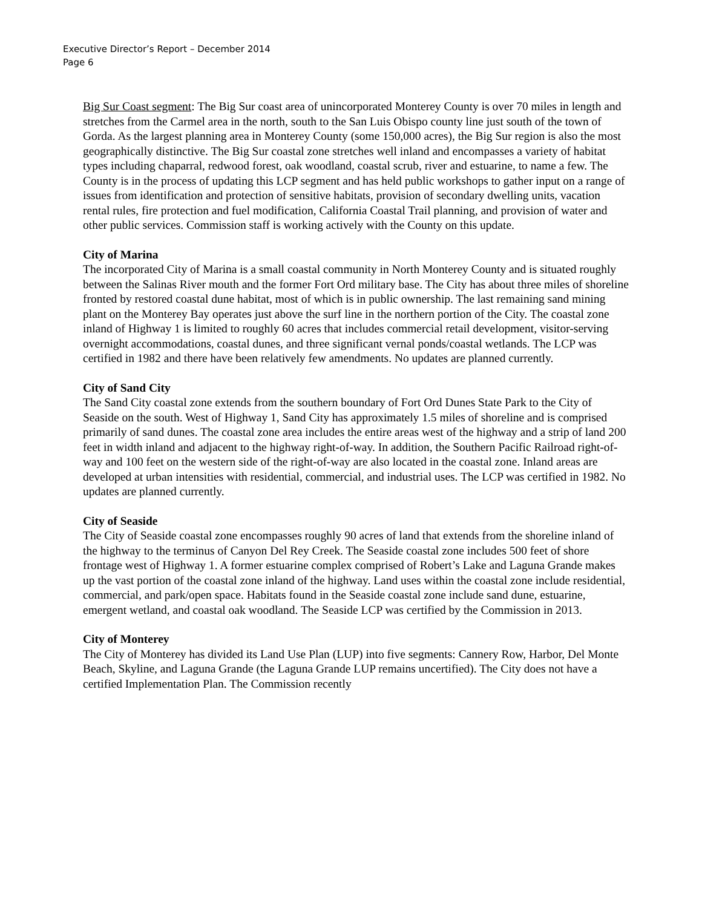Executive Director’s Report – December 2014
Page 6
Big Sur Coast segment: The Big Sur coast area of unincorporated Monterey County is over 70 miles in length and stretches from the Carmel area in the north, south to the San Luis Obispo county line just south of the town of Gorda. As the largest planning area in Monterey County (some 150,000 acres), the Big Sur region is also the most geographically distinctive. The Big Sur coastal zone stretches well inland and encompasses a variety of habitat types including chaparral, redwood forest, oak woodland, coastal scrub, river and estuarine, to name a few. The County is in the process of updating this LCP segment and has held public workshops to gather input on a range of issues from identification and protection of sensitive habitats, provision of secondary dwelling units, vacation rental rules, fire protection and fuel modification, California Coastal Trail planning, and provision of water and other public services. Commission staff is working actively with the County on this update.
City of Marina
The incorporated City of Marina is a small coastal community in North Monterey County and is situated roughly between the Salinas River mouth and the former Fort Ord military base. The City has about three miles of shoreline fronted by restored coastal dune habitat, most of which is in public ownership. The last remaining sand mining plant on the Monterey Bay operates just above the surf line in the northern portion of the City. The coastal zone inland of Highway 1 is limited to roughly 60 acres that includes commercial retail development, visitor-serving overnight accommodations, coastal dunes, and three significant vernal ponds/coastal wetlands. The LCP was certified in 1982 and there have been relatively few amendments. No updates are planned currently.
City of Sand City
The Sand City coastal zone extends from the southern boundary of Fort Ord Dunes State Park to the City of Seaside on the south. West of Highway 1, Sand City has approximately 1.5 miles of shoreline and is comprised primarily of sand dunes. The coastal zone area includes the entire areas west of the highway and a strip of land 200 feet in width inland and adjacent to the highway right-of-way. In addition, the Southern Pacific Railroad right-of-way and 100 feet on the western side of the right-of-way are also located in the coastal zone. Inland areas are developed at urban intensities with residential, commercial, and industrial uses. The LCP was certified in 1982. No updates are planned currently.
City of Seaside
The City of Seaside coastal zone encompasses roughly 90 acres of land that extends from the shoreline inland of the highway to the terminus of Canyon Del Rey Creek. The Seaside coastal zone includes 500 feet of shore frontage west of Highway 1. A former estuarine complex comprised of Robert’s Lake and Laguna Grande makes up the vast portion of the coastal zone inland of the highway. Land uses within the coastal zone include residential, commercial, and park/open space. Habitats found in the Seaside coastal zone include sand dune, estuarine, emergent wetland, and coastal oak woodland. The Seaside LCP was certified by the Commission in 2013.
City of Monterey
The City of Monterey has divided its Land Use Plan (LUP) into five segments: Cannery Row, Harbor, Del Monte Beach, Skyline, and Laguna Grande (the Laguna Grande LUP remains uncertified). The City does not have a certified Implementation Plan. The Commission recently